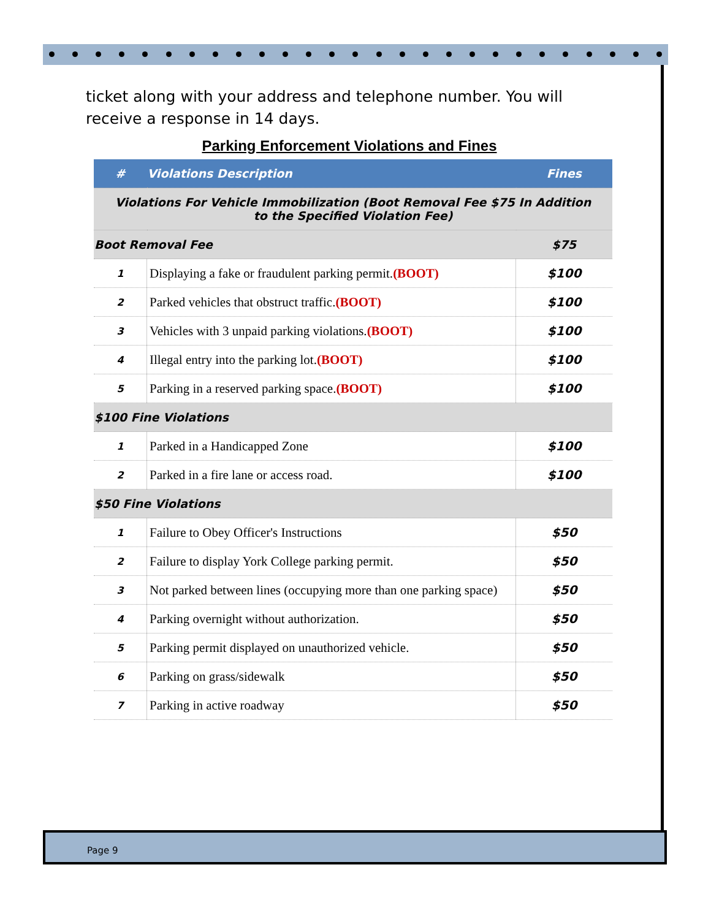ticket along with your address and telephone number. You will receive a response in 14 days.
Parking Enforcement Violations and Fines
| # | Violations Description | Fines |
| --- | --- | --- |
| Violations For Vehicle Immobilization (Boot Removal Fee $75 In Addition to the Specified Violation Fee) | | |
| Boot Removal Fee | | $75 |
| 1 | Displaying a fake or fraudulent parking permit. (BOOT) | $100 |
| 2 | Parked vehicles that obstruct traffic. (BOOT) | $100 |
| 3 | Vehicles with 3 unpaid parking violations. (BOOT) | $100 |
| 4 | Illegal entry into the parking lot. (BOOT) | $100 |
| 5 | Parking in a reserved parking space. (BOOT) | $100 |
| $100 Fine Violations | | |
| 1 | Parked in a Handicapped Zone | $100 |
| 2 | Parked in a fire lane or access road. | $100 |
| $50 Fine Violations | | |
| 1 | Failure to Obey Officer's Instructions | $50 |
| 2 | Failure to display York College parking permit. | $50 |
| 3 | Not parked between lines (occupying more than one parking space) | $50 |
| 4 | Parking overnight without authorization. | $50 |
| 5 | Parking permit displayed on unauthorized vehicle. | $50 |
| 6 | Parking on grass/sidewalk | $50 |
| 7 | Parking in active roadway | $50 |
Page 9